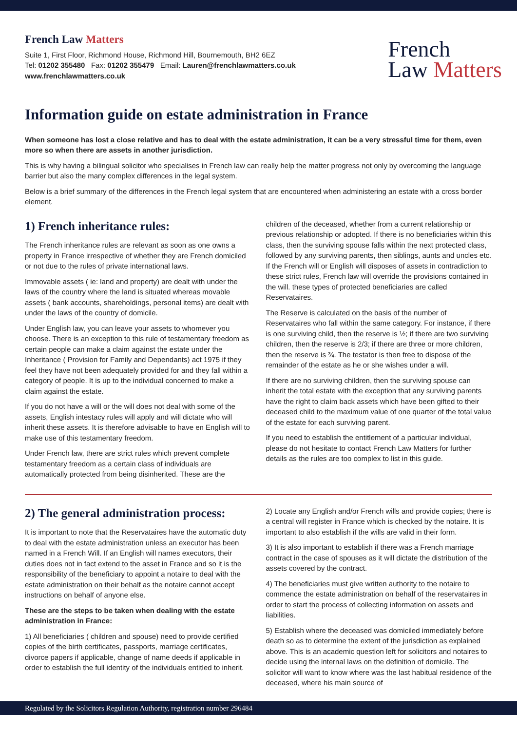French Law Matters
Suite 1, First Floor, Richmond House, Richmond Hill, Bournemouth, BH2 6EZ
Tel: 01202 355480 Fax: 01202 355479 Email: Lauren@frenchlawmatters.co.uk
www.frenchlawmatters.co.uk
French
Law Matters
Information guide on estate administration in France
When someone has lost a close relative and has to deal with the estate administration, it can be a very stressful time for them, even more so when there are assets in another jurisdiction.
This is why having a bilingual solicitor who specialises in French law can really help the matter progress not only by overcoming the language barrier but also the many complex differences in the legal system.
Below is a brief summary of the differences in the French legal system that are encountered when administering an estate with a cross border element.
1) French inheritance rules:
The French inheritance rules are relevant as soon as one owns a property in France irrespective of whether they are French domiciled or not due to the rules of private international laws.
Immovable assets ( ie: land and property) are dealt with under the laws of the country where the land is situated whereas movable assets ( bank accounts, shareholdings, personal items) are dealt with under the laws of the country of domicile.
Under English law, you can leave your assets to whomever you choose. There is an exception to this rule of testamentary freedom as certain people can make a claim against the estate under the Inheritance ( Provision for Family and Dependants) act 1975 if they feel they have not been adequately provided for and they fall within a category of people. It is up to the individual concerned to make a claim against the estate.
If you do not have a will or the will does not deal with some of the assets, English intestacy rules will apply and will dictate who will inherit these assets. It is therefore advisable to have en English will to make use of this testamentary freedom.
Under French law, there are strict rules which prevent complete testamentary freedom as a certain class of individuals are automatically protected from being disinherited. These are the
children of the deceased, whether from a current relationship or previous relationship or adopted. If there is no beneficiaries within this class, then the surviving spouse falls within the next protected class, followed by any surviving parents, then siblings, aunts and uncles etc. If the French will or English will disposes of assets in contradiction to these strict rules, French law will override the provisions contained in the will. these types of protected beneficiaries are called Reservataires.
The Reserve is calculated on the basis of the number of Reservataires who fall within the same category. For instance, if there is one surviving child, then the reserve is ½; if there are two surviving children, then the reserve is 2/3; if there are three or more children, then the reserve is ¾. The testator is then free to dispose of the remainder of the estate as he or she wishes under a will.
If there are no surviving children, then the surviving spouse can inherit the total estate with the exception that any surviving parents have the right to claim back assets which have been gifted to their deceased child to the maximum value of one quarter of the total value of the estate for each surviving parent.
If you need to establish the entitlement of a particular individual, please do not hesitate to contact French Law Matters for further details as the rules are too complex to list in this guide.
2) The general administration process:
It is important to note that the Reservataires have the automatic duty to deal with the estate administration unless an executor has been named in a French Will. If an English will names executors, their duties does not in fact extend to the asset in France and so it is the responsibility of the beneficiary to appoint a notaire to deal with the estate administration on their behalf as the notaire cannot accept instructions on behalf of anyone else.
These are the steps to be taken when dealing with the estate administration in France:
1) All beneficiaries ( children and spouse) need to provide certified copies of the birth certificates, passports, marriage certificates, divorce papers if applicable, change of name deeds if applicable in order to establish the full identity of the individuals entitled to inherit.
2) Locate any English and/or French wills and provide copies; there is a central will register in France which is checked by the notaire. It is important to also establish if the wills are valid in their form.
3) It is also important to establish if there was a French marriage contract in the case of spouses as it will dictate the distribution of the assets covered by the contract.
4) The beneficiaries must give written authority to the notaire to commence the estate administration on behalf of the reservataires in order to start the process of collecting information on assets and liabilities.
5) Establish where the deceased was domiciled immediately before death so as to determine the extent of the jurisdiction as explained above. This is an academic question left for solicitors and notaires to decide using the internal laws on the definition of domicile. The solicitor will want to know where was the last habitual residence of the deceased, where his main source of
Regulated by the Solicitors Regulation Authority, registration number 296484